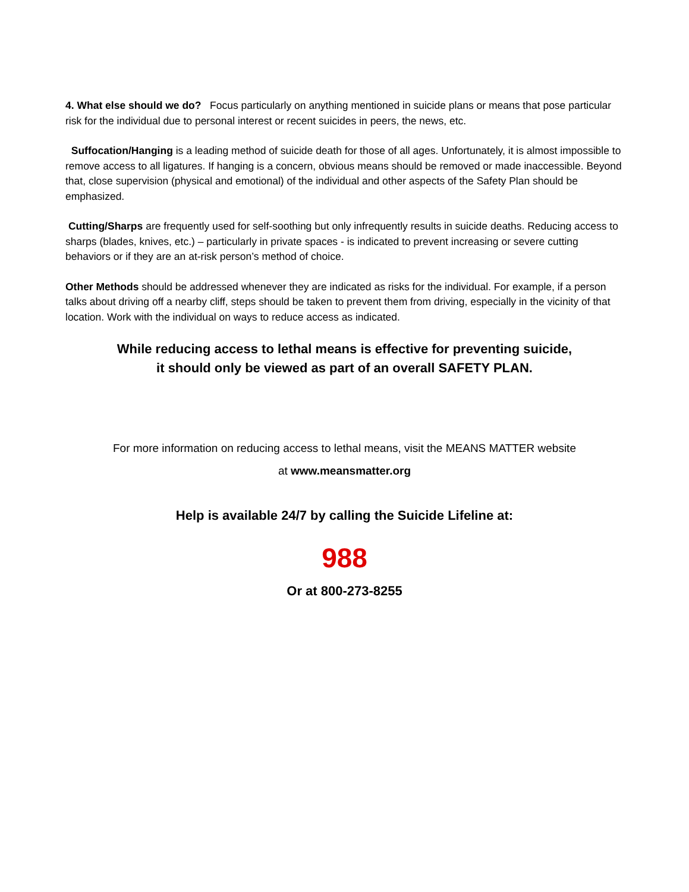4. What else should we do? Focus particularly on anything mentioned in suicide plans or means that pose particular risk for the individual due to personal interest or recent suicides in peers, the news, etc.
Suffocation/Hanging is a leading method of suicide death for those of all ages. Unfortunately, it is almost impossible to remove access to all ligatures. If hanging is a concern, obvious means should be removed or made inaccessible. Beyond that, close supervision (physical and emotional) of the individual and other aspects of the Safety Plan should be emphasized.
Cutting/Sharps are frequently used for self-soothing but only infrequently results in suicide deaths. Reducing access to sharps (blades, knives, etc.) – particularly in private spaces - is indicated to prevent increasing or severe cutting behaviors or if they are an at-risk person’s method of choice.
Other Methods should be addressed whenever they are indicated as risks for the individual. For example, if a person talks about driving off a nearby cliff, steps should be taken to prevent them from driving, especially in the vicinity of that location. Work with the individual on ways to reduce access as indicated.
While reducing access to lethal means is effective for preventing suicide,
it should only be viewed as part of an overall SAFETY PLAN.
For more information on reducing access to lethal means, visit the MEANS MATTER website
at www.meansmatter.org
Help is available 24/7 by calling the Suicide Lifeline at:
988
Or at 800-273-8255